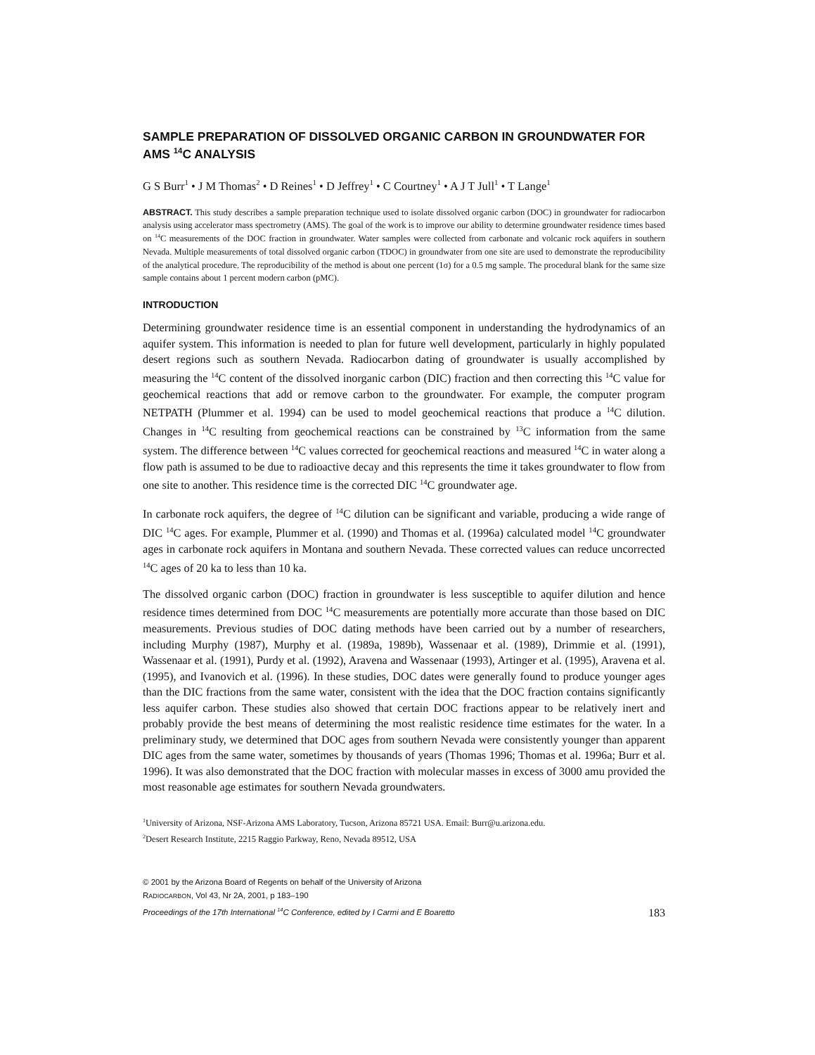SAMPLE PREPARATION OF DISSOLVED ORGANIC CARBON IN GROUNDWATER FOR AMS <sup>14</sup>C ANALYSIS
G S Burr<sup>1</sup> • J M Thomas<sup>2</sup> • D Reines<sup>1</sup> • D Jeffrey<sup>1</sup> • C Courtney<sup>1</sup> • A J T Jull<sup>1</sup> • T Lange<sup>1</sup>
ABSTRACT. This study describes a sample preparation technique used to isolate dissolved organic carbon (DOC) in groundwater for radiocarbon analysis using accelerator mass spectrometry (AMS). The goal of the work is to improve our ability to determine groundwater residence times based on <sup>14</sup>C measurements of the DOC fraction in groundwater. Water samples were collected from carbonate and volcanic rock aquifers in southern Nevada. Multiple measurements of total dissolved organic carbon (TDOC) in groundwater from one site are used to demonstrate the reproducibility of the analytical procedure. The reproducibility of the method is about one percent (1σ) for a 0.5 mg sample. The procedural blank for the same size sample contains about 1 percent modern carbon (pMC).
INTRODUCTION
Determining groundwater residence time is an essential component in understanding the hydrodynamics of an aquifer system. This information is needed to plan for future well development, particularly in highly populated desert regions such as southern Nevada. Radiocarbon dating of groundwater is usually accomplished by measuring the <sup>14</sup>C content of the dissolved inorganic carbon (DIC) fraction and then correcting this <sup>14</sup>C value for geochemical reactions that add or remove carbon to the groundwater. For example, the computer program NETPATH (Plummer et al. 1994) can be used to model geochemical reactions that produce a <sup>14</sup>C dilution. Changes in <sup>14</sup>C resulting from geochemical reactions can be constrained by <sup>13</sup>C information from the same system. The difference between <sup>14</sup>C values corrected for geochemical reactions and measured <sup>14</sup>C in water along a flow path is assumed to be due to radioactive decay and this represents the time it takes groundwater to flow from one site to another. This residence time is the corrected DIC <sup>14</sup>C groundwater age.
In carbonate rock aquifers, the degree of <sup>14</sup>C dilution can be significant and variable, producing a wide range of DIC <sup>14</sup>C ages. For example, Plummer et al. (1990) and Thomas et al. (1996a) calculated model <sup>14</sup>C groundwater ages in carbonate rock aquifers in Montana and southern Nevada. These corrected values can reduce uncorrected <sup>14</sup>C ages of 20 ka to less than 10 ka.
The dissolved organic carbon (DOC) fraction in groundwater is less susceptible to aquifer dilution and hence residence times determined from DOC <sup>14</sup>C measurements are potentially more accurate than those based on DIC measurements. Previous studies of DOC dating methods have been carried out by a number of researchers, including Murphy (1987), Murphy et al. (1989a, 1989b), Wassenaar et al. (1989), Drimmie et al. (1991), Wassenaar et al. (1991), Purdy et al. (1992), Aravena and Wassenaar (1993), Artinger et al. (1995), Aravena et al. (1995), and Ivanovich et al. (1996). In these studies, DOC dates were generally found to produce younger ages than the DIC fractions from the same water, consistent with the idea that the DOC fraction contains significantly less aquifer carbon. These studies also showed that certain DOC fractions appear to be relatively inert and probably provide the best means of determining the most realistic residence time estimates for the water. In a preliminary study, we determined that DOC ages from southern Nevada were consistently younger than apparent DIC ages from the same water, sometimes by thousands of years (Thomas 1996; Thomas et al. 1996a; Burr et al. 1996). It was also demonstrated that the DOC fraction with molecular masses in excess of 3000 amu provided the most reasonable age estimates for southern Nevada groundwaters.
<sup>1</sup> University of Arizona, NSF-Arizona AMS Laboratory, Tucson, Arizona 85721 USA. Email: Burr@u.arizona.edu.
<sup>2</sup> Desert Research Institute, 2215 Raggio Parkway, Reno, Nevada 89512, USA
© 2001 by the Arizona Board of Regents on behalf of the University of Arizona
RADIOCARBON, Vol 43, Nr 2A, 2001, p 183–190
Proceedings of the 17th International <sup>14</sup>C Conference, edited by I Carmi and E Boaretto
183